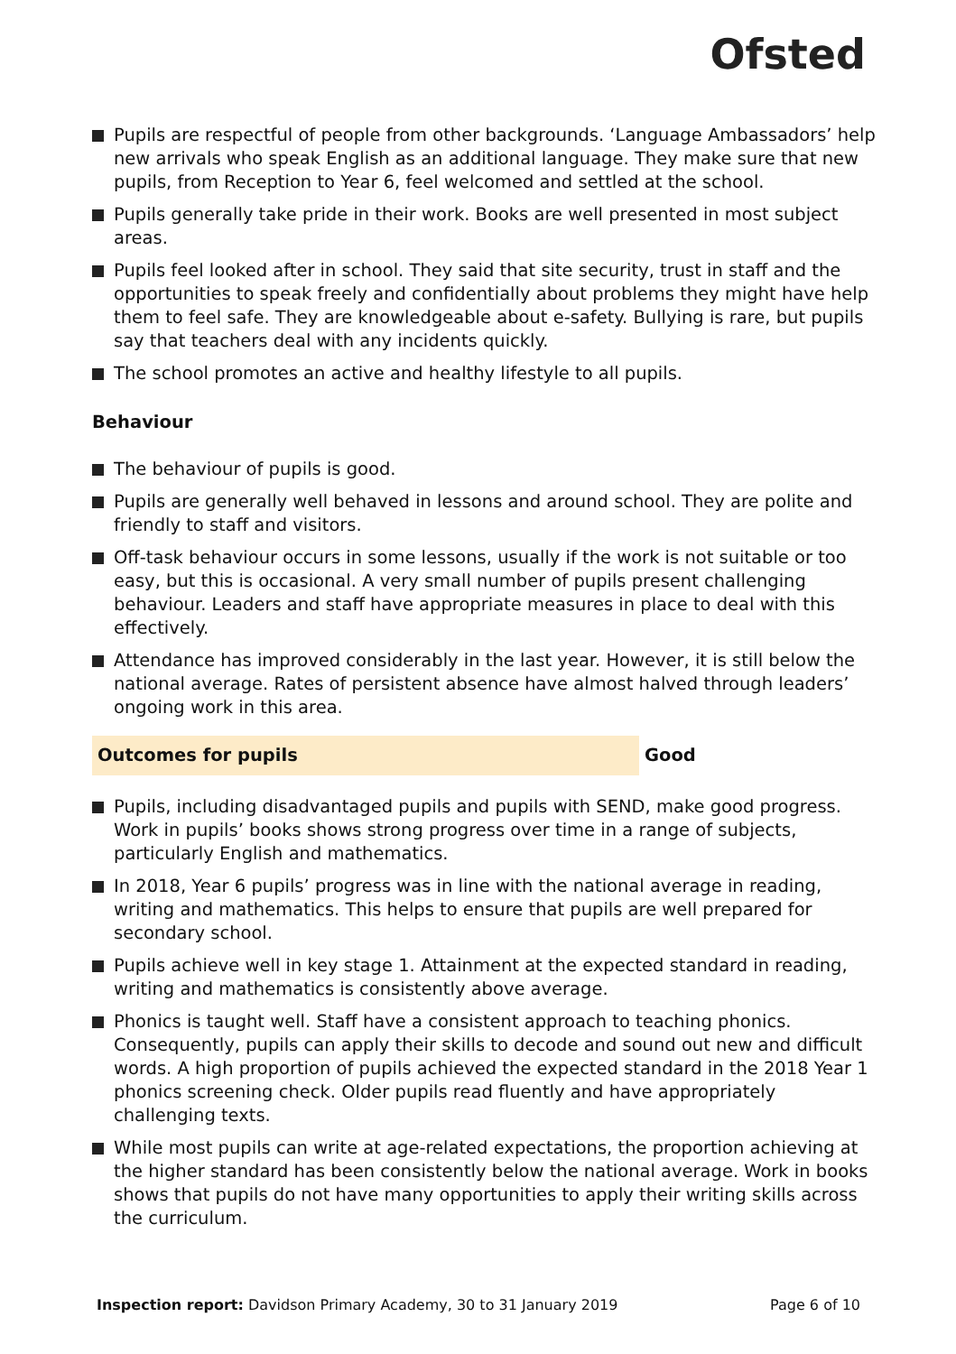Ofsted
Pupils are respectful of people from other backgrounds. ‘Language Ambassadors’ help new arrivals who speak English as an additional language. They make sure that new pupils, from Reception to Year 6, feel welcomed and settled at the school.
Pupils generally take pride in their work. Books are well presented in most subject areas.
Pupils feel looked after in school. They said that site security, trust in staff and the opportunities to speak freely and confidentially about problems they might have help them to feel safe. They are knowledgeable about e-safety. Bullying is rare, but pupils say that teachers deal with any incidents quickly.
The school promotes an active and healthy lifestyle to all pupils.
Behaviour
The behaviour of pupils is good.
Pupils are generally well behaved in lessons and around school. They are polite and friendly to staff and visitors.
Off-task behaviour occurs in some lessons, usually if the work is not suitable or too easy, but this is occasional. A very small number of pupils present challenging behaviour. Leaders and staff have appropriate measures in place to deal with this effectively.
Attendance has improved considerably in the last year. However, it is still below the national average. Rates of persistent absence have almost halved through leaders’ ongoing work in this area.
Outcomes for pupils Good
Pupils, including disadvantaged pupils and pupils with SEND, make good progress. Work in pupils’ books shows strong progress over time in a range of subjects, particularly English and mathematics.
In 2018, Year 6 pupils’ progress was in line with the national average in reading, writing and mathematics. This helps to ensure that pupils are well prepared for secondary school.
Pupils achieve well in key stage 1. Attainment at the expected standard in reading, writing and mathematics is consistently above average.
Phonics is taught well. Staff have a consistent approach to teaching phonics. Consequently, pupils can apply their skills to decode and sound out new and difficult words. A high proportion of pupils achieved the expected standard in the 2018 Year 1 phonics screening check. Older pupils read fluently and have appropriately challenging texts.
While most pupils can write at age-related expectations, the proportion achieving at the higher standard has been consistently below the national average. Work in books shows that pupils do not have many opportunities to apply their writing skills across the curriculum.
Inspection report: Davidson Primary Academy, 30 to 31 January 2019
Page 6 of 10